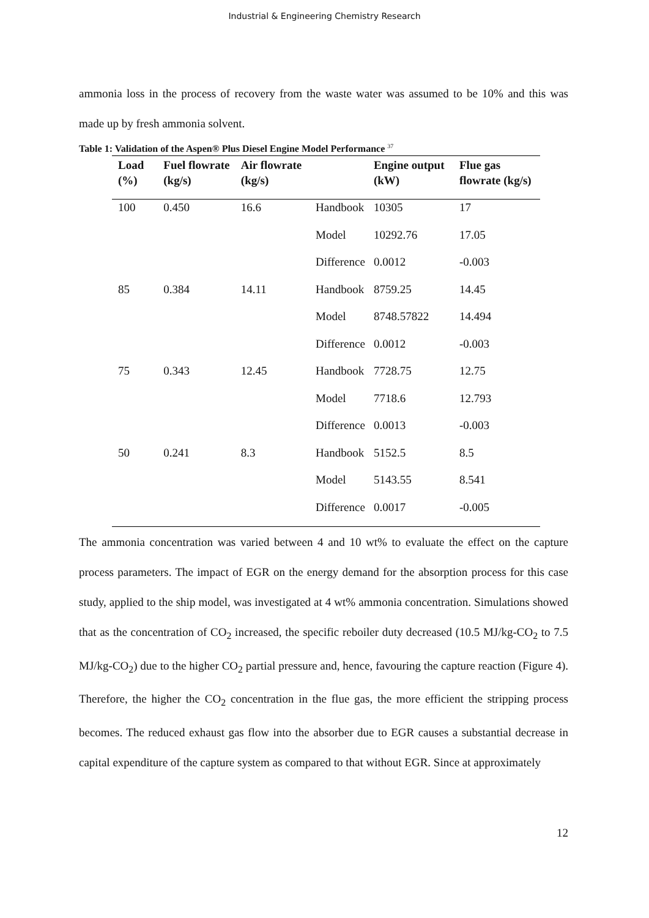Industrial & Engineering Chemistry Research
ammonia loss in the process of recovery from the waste water was assumed to be 10% and this was made up by fresh ammonia solvent.
Table 1: Validation of the Aspen® Plus Diesel Engine Model Performance <sup>37</sup>
| Load (%) | Fuel flowrate (kg/s) | Air flowrate (kg/s) | | Engine output (kW) | Flue gas flowrate (kg/s) |
| --- | --- | --- | --- | --- | --- |
| 100 | 0.450 | 16.6 | Handbook | 10305 | 17 |
| | | | Model | 10292.76 | 17.05 |
| | | | Difference | 0.0012 | -0.003 |
| 85 | 0.384 | 14.11 | Handbook | 8759.25 | 14.45 |
| | | | Model | 8748.57822 | 14.494 |
| | | | Difference | 0.0012 | -0.003 |
| 75 | 0.343 | 12.45 | Handbook | 7728.75 | 12.75 |
| | | | Model | 7718.6 | 12.793 |
| | | | Difference | 0.0013 | -0.003 |
| 50 | 0.241 | 8.3 | Handbook | 5152.5 | 8.5 |
| | | | Model | 5143.55 | 8.541 |
| | | | Difference | 0.0017 | -0.005 |
The ammonia concentration was varied between 4 and 10 wt% to evaluate the effect on the capture process parameters. The impact of EGR on the energy demand for the absorption process for this case study, applied to the ship model, was investigated at 4 wt% ammonia concentration. Simulations showed that as the concentration of CO<sub>2</sub> increased, the specific reboiler duty decreased (10.5 MJ/kg-CO<sub>2</sub> to 7.5 MJ/kg-CO<sub>2</sub>) due to the higher CO<sub>2</sub> partial pressure and, hence, favouring the capture reaction (Figure 4). Therefore, the higher the CO<sub>2</sub> concentration in the flue gas, the more efficient the stripping process becomes. The reduced exhaust gas flow into the absorber due to EGR causes a substantial decrease in capital expenditure of the capture system as compared to that without EGR. Since at approximately
12